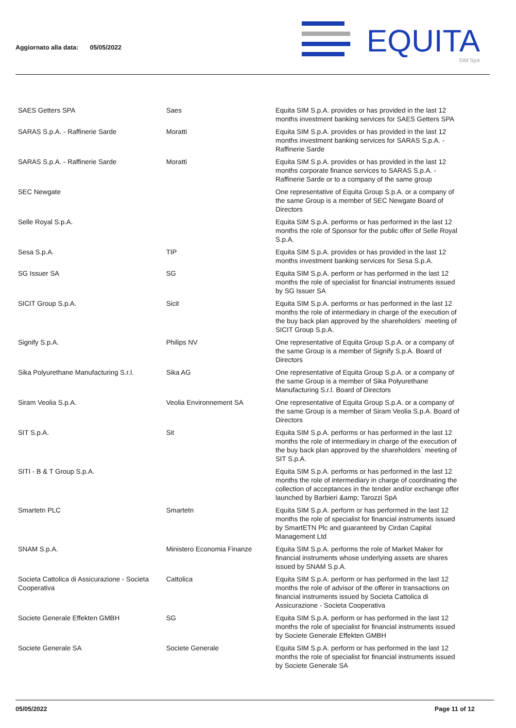Aggiornato alla data: 05/05/2022
EQUITA
SIM SpA
| SAES Getters SPA | Saes | Equita SIM S.p.A. provides or has provided in the last 12 months investment banking services for SAES Getters SPA |
| SARAS S.p.A. - Raffinerie Sarde | Moratti | Equita SIM S.p.A. provides or has provided in the last 12 months investment banking services for SARAS S.p.A. - Raffinerie Sarde |
| SARAS S.p.A. - Raffinerie Sarde | Moratti | Equita SIM S.p.A. provides or has provided in the last 12 months corporate finance services to SARAS S.p.A. - Raffinerie Sarde or to a company of the same group |
| SEC Newgate | | One representative of Equita Group S.p.A. or a company of the same Group is a member of SEC Newgate Board of Directors |
| Selle Royal S.p.A. | | Equita SIM S.p.A. performs or has performed in the last 12 months the role of Sponsor for the public offer of Selle Royal S.p.A. |
| Sesa S.p.A. | TIP | Equita SIM S.p.A. provides or has provided in the last 12 months investment banking services for Sesa S.p.A. |
| SG Issuer SA | SG | Equita SIM S.p.A. perform or has performed in the last 12 months the role of specialist for financial instruments issued by SG Issuer SA |
| SICIT Group S.p.A. | Sicit | Equita SIM S.p.A. performs or has performed in the last 12 months the role of intermediary in charge of the execution of the buy back plan approved by the shareholders´ meeting of SICIT Group S.p.A. |
| Signify S.p.A. | Philips NV | One representative of Equita Group S.p.A. or a company of the same Group is a member of Signify S.p.A. Board of Directors |
| Sika Polyurethane Manufacturing S.r.l. | Sika AG | One representative of Equita Group S.p.A. or a company of the same Group is a member of Sika Polyurethane Manufacturing S.r.l. Board of Directors |
| Siram Veolia S.p.A. | Veolia Environnement SA | One representative of Equita Group S.p.A. or a company of the same Group is a member of Siram Veolia S.p.A. Board of Directors |
| SIT S.p.A. | Sit | Equita SIM S.p.A. performs or has performed in the last 12 months the role of intermediary in charge of the execution of the buy back plan approved by the shareholders´ meeting of SIT S.p.A. |
| SITI - B & T Group S.p.A. | | Equita SIM S.p.A. performs or has performed in the last 12 months the role of intermediary in charge of coordinating the collection of acceptances in the tender and/or exchange offer launched by Barbieri &amp; Tarozzi SpA |
| Smartetn PLC | Smartetn | Equita SIM S.p.A. perform or has performed in the last 12 months the role of specialist for financial instruments issued by SmartETN Plc and guaranteed by Cirdan Capital Management Ltd |
| SNAM S.p.A. | Ministero Economia Finanze | Equita SIM S.p.A. performs the role of Market Maker for financial instruments whose underlying assets are shares issued by SNAM S.p.A. |
| Societa Cattolica di Assicurazione - Societa Cooperativa | Cattolica | Equita SIM S.p.A. perform or has performed in the last 12 months the role of advisor of the offerer in transactions on financial instruments issued by Societa Cattolica di Assicurazione - Societa Cooperativa |
| Societe Generale Effekten GMBH | SG | Equita SIM S.p.A. perform or has performed in the last 12 months the role of specialist for financial instruments issued by Societe Generale Effekten GMBH |
| Societe Generale SA | Societe Generale | Equita SIM S.p.A. perform or has performed in the last 12 months the role of specialist for financial instruments issued by Societe Generale SA |
05/05/2022 Page 11 of 12